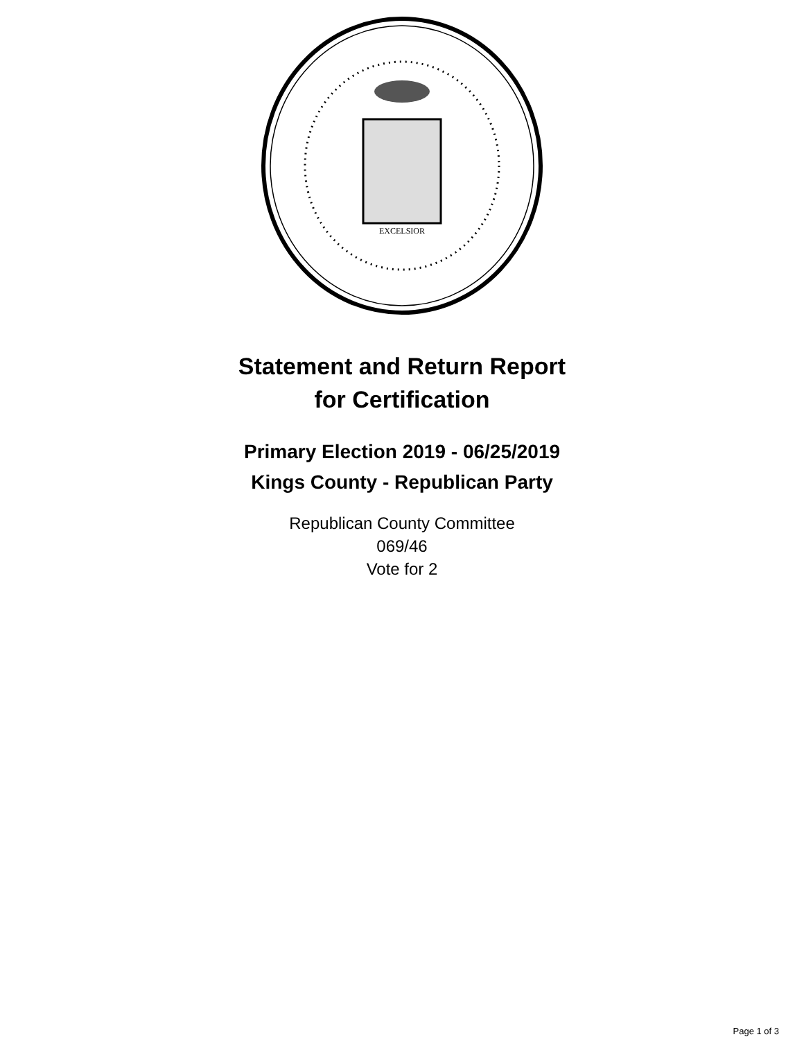EXCELSIOR
Statement and Return Report
for Certification
Primary Election 2019 - 06/25/2019
Kings County - Republican Party
Republican County Committee
069/46
Vote for 2
Page 1 of 3